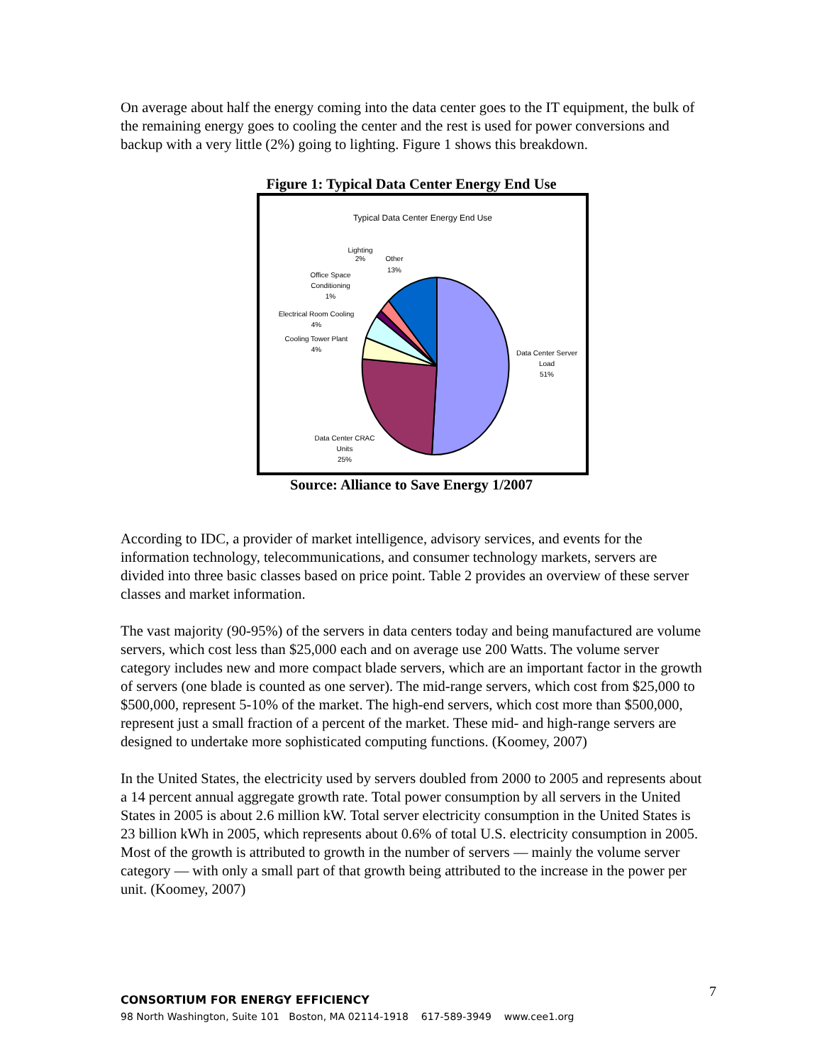On average about half the energy coming into the data center goes to the IT equipment, the bulk of the remaining energy goes to cooling the center and the rest is used for power conversions and backup with a very little (2%) going to lighting. Figure 1 shows this breakdown.
Figure 1: Typical Data Center Energy End Use
Typical Data Center Energy End Use
Lighting
2%
Other
13%
Office Space
Conditioning
1%
Electrical Room Cooling
4%
Cooling Tower Plant
4%
Data Center Server
Load
51%
Data Center CRAC
Units
25%
Source: Alliance to Save Energy 1/2007
According to IDC, a provider of market intelligence, advisory services, and events for the information technology, telecommunications, and consumer technology markets, servers are divided into three basic classes based on price point. Table 2 provides an overview of these server classes and market information.
The vast majority (90-95%) of the servers in data centers today and being manufactured are volume servers, which cost less than $25,000 each and on average use 200 Watts. The volume server category includes new and more compact blade servers, which are an important factor in the growth of servers (one blade is counted as one server). The mid-range servers, which cost from $25,000 to $500,000, represent 5-10% of the market. The high-end servers, which cost more than $500,000, represent just a small fraction of a percent of the market. These mid- and high-range servers are designed to undertake more sophisticated computing functions. (Koomey, 2007)
In the United States, the electricity used by servers doubled from 2000 to 2005 and represents about a 14 percent annual aggregate growth rate. Total power consumption by all servers in the United States in 2005 is about 2.6 million kW. Total server electricity consumption in the United States is 23 billion kWh in 2005, which represents about 0.6% of total U.S. electricity consumption in 2005. Most of the growth is attributed to growth in the number of servers — mainly the volume server category — with only a small part of that growth being attributed to the increase in the power per unit. (Koomey, 2007)
7
CONSORTIUM FOR ENERGY EFFICIENCY
98 North Washington, Suite 101 Boston, MA 02114-1918 617-589-3949 www.cee1.org